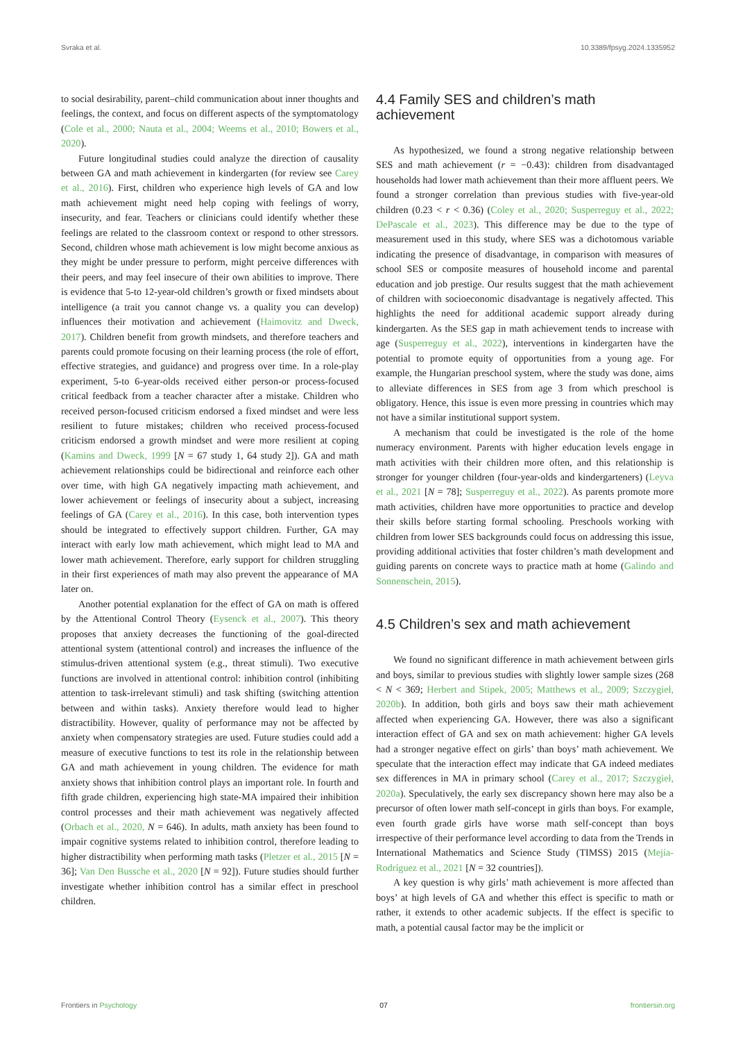Svraka et al. 10.3389/fpsyg.2024.1335952
to social desirability, parent–child communication about inner thoughts and feelings, the context, and focus on different aspects of the symptomatology (Cole et al., 2000; Nauta et al., 2004; Weems et al., 2010; Bowers et al., 2020).
Future longitudinal studies could analyze the direction of causality between GA and math achievement in kindergarten (for review see Carey et al., 2016). First, children who experience high levels of GA and low math achievement might need help coping with feelings of worry, insecurity, and fear. Teachers or clinicians could identify whether these feelings are related to the classroom context or respond to other stressors. Second, children whose math achievement is low might become anxious as they might be under pressure to perform, might perceive differences with their peers, and may feel insecure of their own abilities to improve. There is evidence that 5-to 12-year-old children’s growth or fixed mindsets about intelligence (a trait you cannot change vs. a quality you can develop) influences their motivation and achievement (Haimovitz and Dweck, 2017). Children benefit from growth mindsets, and therefore teachers and parents could promote focusing on their learning process (the role of effort, effective strategies, and guidance) and progress over time. In a role-play experiment, 5-to 6-year-olds received either person-or process-focused critical feedback from a teacher character after a mistake. Children who received person-focused criticism endorsed a fixed mindset and were less resilient to future mistakes; children who received process-focused criticism endorsed a growth mindset and were more resilient at coping (Kamins and Dweck, 1999 [N = 67 study 1, 64 study 2]). GA and math achievement relationships could be bidirectional and reinforce each other over time, with high GA negatively impacting math achievement, and lower achievement or feelings of insecurity about a subject, increasing feelings of GA (Carey et al., 2016). In this case, both intervention types should be integrated to effectively support children. Further, GA may interact with early low math achievement, which might lead to MA and lower math achievement. Therefore, early support for children struggling in their first experiences of math may also prevent the appearance of MA later on.
Another potential explanation for the effect of GA on math is offered by the Attentional Control Theory (Eysenck et al., 2007). This theory proposes that anxiety decreases the functioning of the goal-directed attentional system (attentional control) and increases the influence of the stimulus-driven attentional system (e.g., threat stimuli). Two executive functions are involved in attentional control: inhibition control (inhibiting attention to task-irrelevant stimuli) and task shifting (switching attention between and within tasks). Anxiety therefore would lead to higher distractibility. However, quality of performance may not be affected by anxiety when compensatory strategies are used. Future studies could add a measure of executive functions to test its role in the relationship between GA and math achievement in young children. The evidence for math anxiety shows that inhibition control plays an important role. In fourth and fifth grade children, experiencing high state-MA impaired their inhibition control processes and their math achievement was negatively affected (Orbach et al., 2020, N = 646). In adults, math anxiety has been found to impair cognitive systems related to inhibition control, therefore leading to higher distractibility when performing math tasks (Pletzer et al., 2015 [N = 36]; Van Den Bussche et al., 2020 [N = 92]). Future studies should further investigate whether inhibition control has a similar effect in preschool children.
4.4 Family SES and children’s math achievement
As hypothesized, we found a strong negative relationship between SES and math achievement (r = −0.43): children from disadvantaged households had lower math achievement than their more affluent peers. We found a stronger correlation than previous studies with five-year-old children (0.23 < r < 0.36) (Coley et al., 2020; Susperreguy et al., 2022; DePascale et al., 2023). This difference may be due to the type of measurement used in this study, where SES was a dichotomous variable indicating the presence of disadvantage, in comparison with measures of school SES or composite measures of household income and parental education and job prestige. Our results suggest that the math achievement of children with socioeconomic disadvantage is negatively affected. This highlights the need for additional academic support already during kindergarten. As the SES gap in math achievement tends to increase with age (Susperreguy et al., 2022), interventions in kindergarten have the potential to promote equity of opportunities from a young age. For example, the Hungarian preschool system, where the study was done, aims to alleviate differences in SES from age 3 from which preschool is obligatory. Hence, this issue is even more pressing in countries which may not have a similar institutional support system.
A mechanism that could be investigated is the role of the home numeracy environment. Parents with higher education levels engage in math activities with their children more often, and this relationship is stronger for younger children (four-year-olds and kindergarteners) (Leyva et al., 2021 [N = 78]; Susperreguy et al., 2022). As parents promote more math activities, children have more opportunities to practice and develop their skills before starting formal schooling. Preschools working with children from lower SES backgrounds could focus on addressing this issue, providing additional activities that foster children’s math development and guiding parents on concrete ways to practice math at home (Galindo and Sonnenschein, 2015).
4.5 Children’s sex and math achievement
We found no significant difference in math achievement between girls and boys, similar to previous studies with slightly lower sample sizes (268 < N < 369; Herbert and Stipek, 2005; Matthews et al., 2009; Szczygieł, 2020b). In addition, both girls and boys saw their math achievement affected when experiencing GA. However, there was also a significant interaction effect of GA and sex on math achievement: higher GA levels had a stronger negative effect on girls’ than boys’ math achievement. We speculate that the interaction effect may indicate that GA indeed mediates sex differences in MA in primary school (Carey et al., 2017; Szczygieł, 2020a). Speculatively, the early sex discrepancy shown here may also be a precursor of often lower math self-concept in girls than boys. For example, even fourth grade girls have worse math self-concept than boys irrespective of their performance level according to data from the Trends in International Mathematics and Science Study (TIMSS) 2015 (Mejía-Rodríguez et al., 2021 [N = 32 countries]).
A key question is why girls’ math achievement is more affected than boys’ at high levels of GA and whether this effect is specific to math or rather, it extends to other academic subjects. If the effect is specific to math, a potential causal factor may be the implicit or
Frontiers in Psychology 07 frontiersin.org